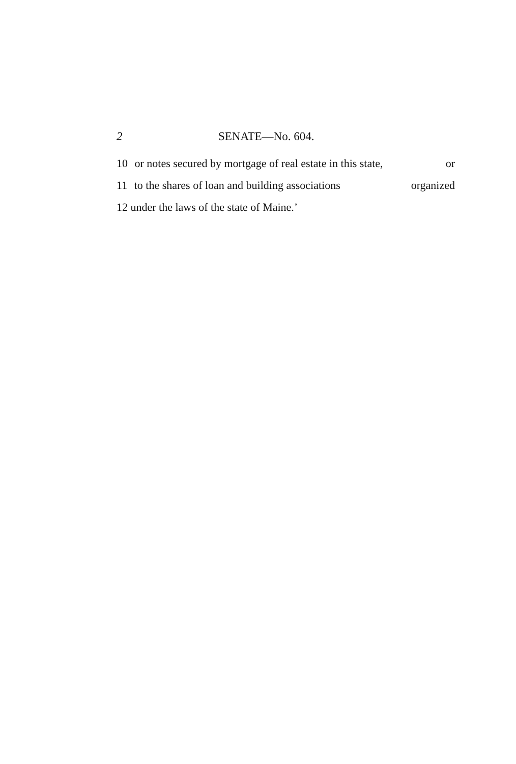2 SENATE—No. 604.
10 or notes secured by mortgage of real estate in this state, or
11 to the shares of loan and building associations organized
12 under the laws of the state of Maine.’